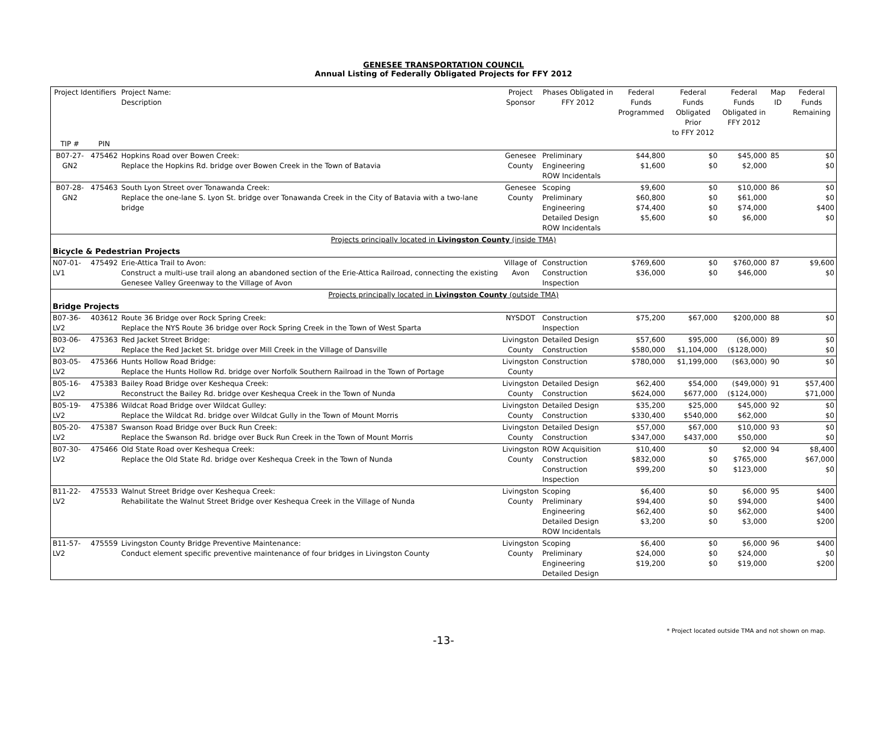GENESEE TRANSPORTATION COUNCIL
Annual Listing of Federally Obligated Projects for FFY 2012
| Project Identifiers | | Project Name: Description | Project Sponsor | Phases Obligated in FFY 2012 | Federal Funds Programmed | Federal Funds Obligated Prior to FFY 2012 | Federal Funds Obligated in FFY 2012 | Map ID | Federal Funds Remaining |
| --- | --- | --- | --- | --- | --- | --- | --- | --- | --- |
| TIP # | PIN | | | | | | | | |
| B07-27-GN2 | 475462 | Hopkins Road over Bowen Creek: Replace the Hopkins Rd. bridge over Bowen Creek in the Town of Batavia | Genesee County | Preliminary Engineering ROW Incidentals | $44,800 $1,600 | $0 $0 | $45,000 $2,000 | 85 | $0 $0 |
| B07-28-GN2 | 475463 | South Lyon Street over Tonawanda Creek: Replace the one-lane S. Lyon St. bridge over Tonawanda Creek in the City of Batavia with a two-lane bridge | Genesee County | Scoping Preliminary Engineering Detailed Design ROW Incidentals | $9,600 $60,800 $74,400 $5,600 | $0 $0 $0 $0 | $10,000 $61,000 $74,000 $6,000 | 86 | $0 $0 $400 $0 |
| Projects principally located in Livingston County (inside TMA) | | | | | | | | | |
| Bicycle & Pedestrian Projects | | | | | | | | | |
| N07-01-LV1 | 475492 | Erie-Attica Trail to Avon: Construct a multi-use trail along an abandoned section of the Erie-Attica Railroad, connecting the existing Genesee Valley Greenway to the Village of Avon | Village of Avon | Construction Construction Inspection | $769,600 $36,000 | $0 $0 | $760,000 $46,000 | 87 | $9,600 $0 |
| Projects principally located in Livingston County (outside TMA) | | | | | | | | | |
| Bridge Projects | | | | | | | | | |
| B07-36-LV2 | 403612 | Route 36 Bridge over Rock Spring Creek: Replace the NYS Route 36 bridge over Rock Spring Creek in the Town of West Sparta | NYSDOT | Construction Inspection | $75,200 | $67,000 | $200,000 | 88 | $0 |
| B03-06-LV2 | 475363 | Red Jacket Street Bridge: Replace the Red Jacket St. bridge over Mill Creek in the Village of Dansville | Livingston County | Detailed Design Construction | $57,600 $580,000 | $95,000 $1,104,000 | ($6,000) ($128,000) | 89 | $0 $0 |
| B03-05-LV2 | 475366 | Hunts Hollow Road Bridge: Replace the Hunts Hollow Rd. bridge over Norfolk Southern Railroad in the Town of Portage | Livingston County | Construction | $780,000 | $1,199,000 | ($63,000) | 90 | $0 |
| B05-16-LV2 | 475383 | Bailey Road Bridge over Keshequa Creek: Reconstruct the Bailey Rd. bridge over Keshequa Creek in the Town of Nunda | Livingston County | Detailed Design Construction | $62,400 $624,000 | $54,000 $677,000 | ($49,000) ($124,000) | 91 | $57,400 $71,000 |
| B05-19-LV2 | 475386 | Wildcat Road Bridge over Wildcat Gulley: Replace the Wildcat Rd. bridge over Wildcat Gully in the Town of Mount Morris | Livingston County | Detailed Design Construction | $35,200 $330,400 | $25,000 $540,000 | $45,000 $62,000 | 92 | $0 $0 |
| B05-20-LV2 | 475387 | Swanson Road Bridge over Buck Run Creek: Replace the Swanson Rd. bridge over Buck Run Creek in the Town of Mount Morris | Livingston County | Detailed Design Construction | $57,000 $347,000 | $67,000 $437,000 | $10,000 $50,000 | 93 | $0 $0 |
| B07-30-LV2 | 475466 | Old State Road over Keshequa Creek: Replace the Old State Rd. bridge over Keshequa Creek in the Town of Nunda | Livingston County | ROW Acquisition Construction Construction Inspection | $10,400 $832,000 $99,200 | $0 $0 $0 | $2,000 $765,000 $123,000 | 94 | $8,400 $67,000 $0 |
| B11-22-LV2 | 475533 | Walnut Street Bridge over Keshequa Creek: Rehabilitate the Walnut Street Bridge over Keshequa Creek in the Village of Nunda | Livingston County | Scoping Preliminary Engineering Detailed Design ROW Incidentals | $6,400 $94,400 $62,400 $3,200 | $0 $0 $0 $0 | $6,000 $94,000 $62,000 $3,000 | 95 | $400 $400 $400 $200 |
| B11-57-LV2 | 475559 | Livingston County Bridge Preventive Maintenance: Conduct element specific preventive maintenance of four bridges in Livingston County | Livingston County | Scoping Preliminary Engineering Detailed Design | $6,400 $24,000 $19,200 | $0 $0 $0 | $6,000 $24,000 $19,000 | 96 | $400 $0 $200 |
* Project located outside TMA and not shown on map.
-13-